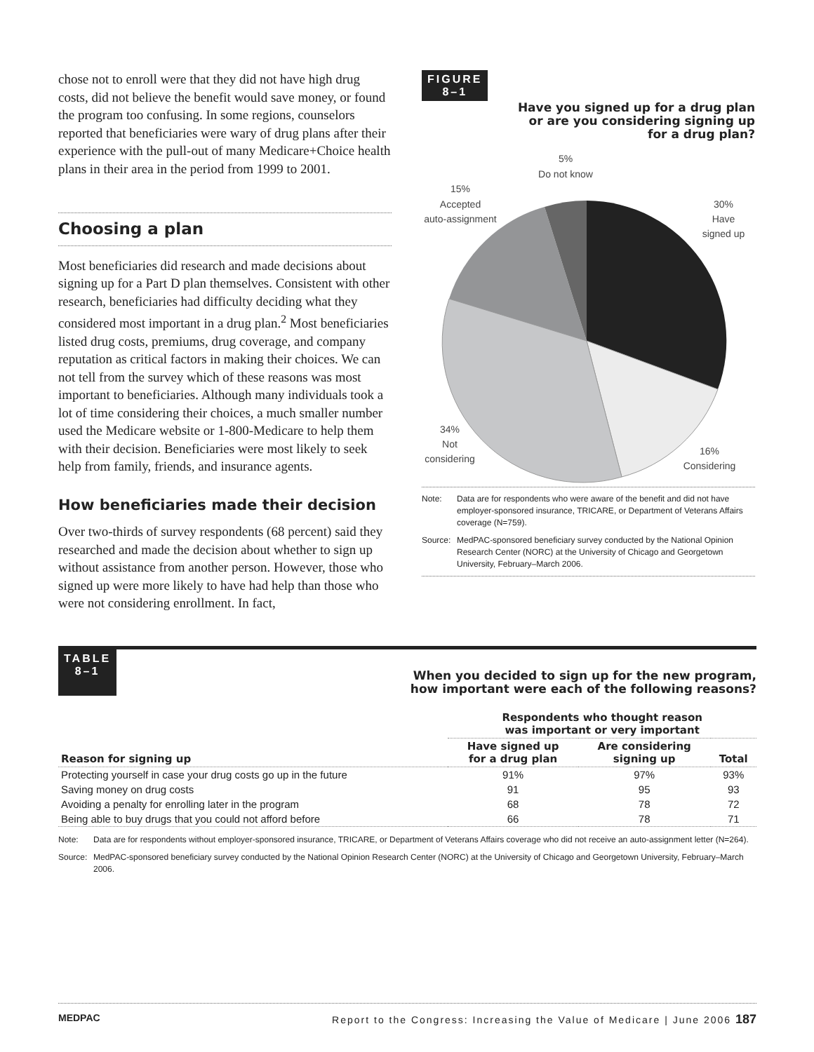chose not to enroll were that they did not have high drug costs, did not believe the benefit would save money, or found the program too confusing. In some regions, counselors reported that beneficiaries were wary of drug plans after their experience with the pull-out of many Medicare+Choice health plans in their area in the period from 1999 to 2001.
Choosing a plan
Most beneficiaries did research and made decisions about signing up for a Part D plan themselves. Consistent with other research, beneficiaries had difficulty deciding what they considered most important in a drug plan.<sup>2</sup> Most beneficiaries listed drug costs, premiums, drug coverage, and company reputation as critical factors in making their choices. We can not tell from the survey which of these reasons was most important to beneficiaries. Although many individuals took a lot of time considering their choices, a much smaller number used the Medicare website or 1-800-Medicare to help them with their decision. Beneficiaries were most likely to seek help from family, friends, and insurance agents.
How beneficiaries made their decision
Over two-thirds of survey respondents (68 percent) said they researched and made the decision about whether to sign up without assistance from another person. However, those who signed up were more likely to have had help than those who were not considering enrollment. In fact,
FIGURE
8–1
Have you signed up for a drug plan
or are you considering signing up
for a drug plan?
5%
Do not know
15%
Accepted
auto-assignment
30%
Have
signed up
34%
Not
considering
16%
Considering
Note: Data are for respondents who were aware of the benefit and did not have employer-sponsored insurance, TRICARE, or Department of Veterans Affairs coverage (N=759).
Source: MedPAC-sponsored beneficiary survey conducted by the National Opinion Research Center (NORC) at the University of Chicago and Georgetown University, February–March 2006.
TABLE
8–1
When you decided to sign up for the new program,
how important were each of the following reasons?
| | Respondents who thought reason was important or very important | | |
| --- | --- | --- | --- |
| Reason for signing up | Have signed up for a drug plan | Are considering signing up | Total |
| Protecting yourself in case your drug costs go up in the future | 91% | 97% | 93% |
| Saving money on drug costs | 91 | 95 | 93 |
| Avoiding a penalty for enrolling later in the program | 68 | 78 | 72 |
| Being able to buy drugs that you could not afford before | 66 | 78 | 71 |
Note: Data are for respondents without employer-sponsored insurance, TRICARE, or Department of Veterans Affairs coverage who did not receive an auto-assignment letter (N=264).
Source: MedPAC-sponsored beneficiary survey conducted by the National Opinion Research Center (NORC) at the University of Chicago and Georgetown University, February–March 2006.
MEDPAC Report to the Congress: Increasing the Value of Medicare | June 2006 187